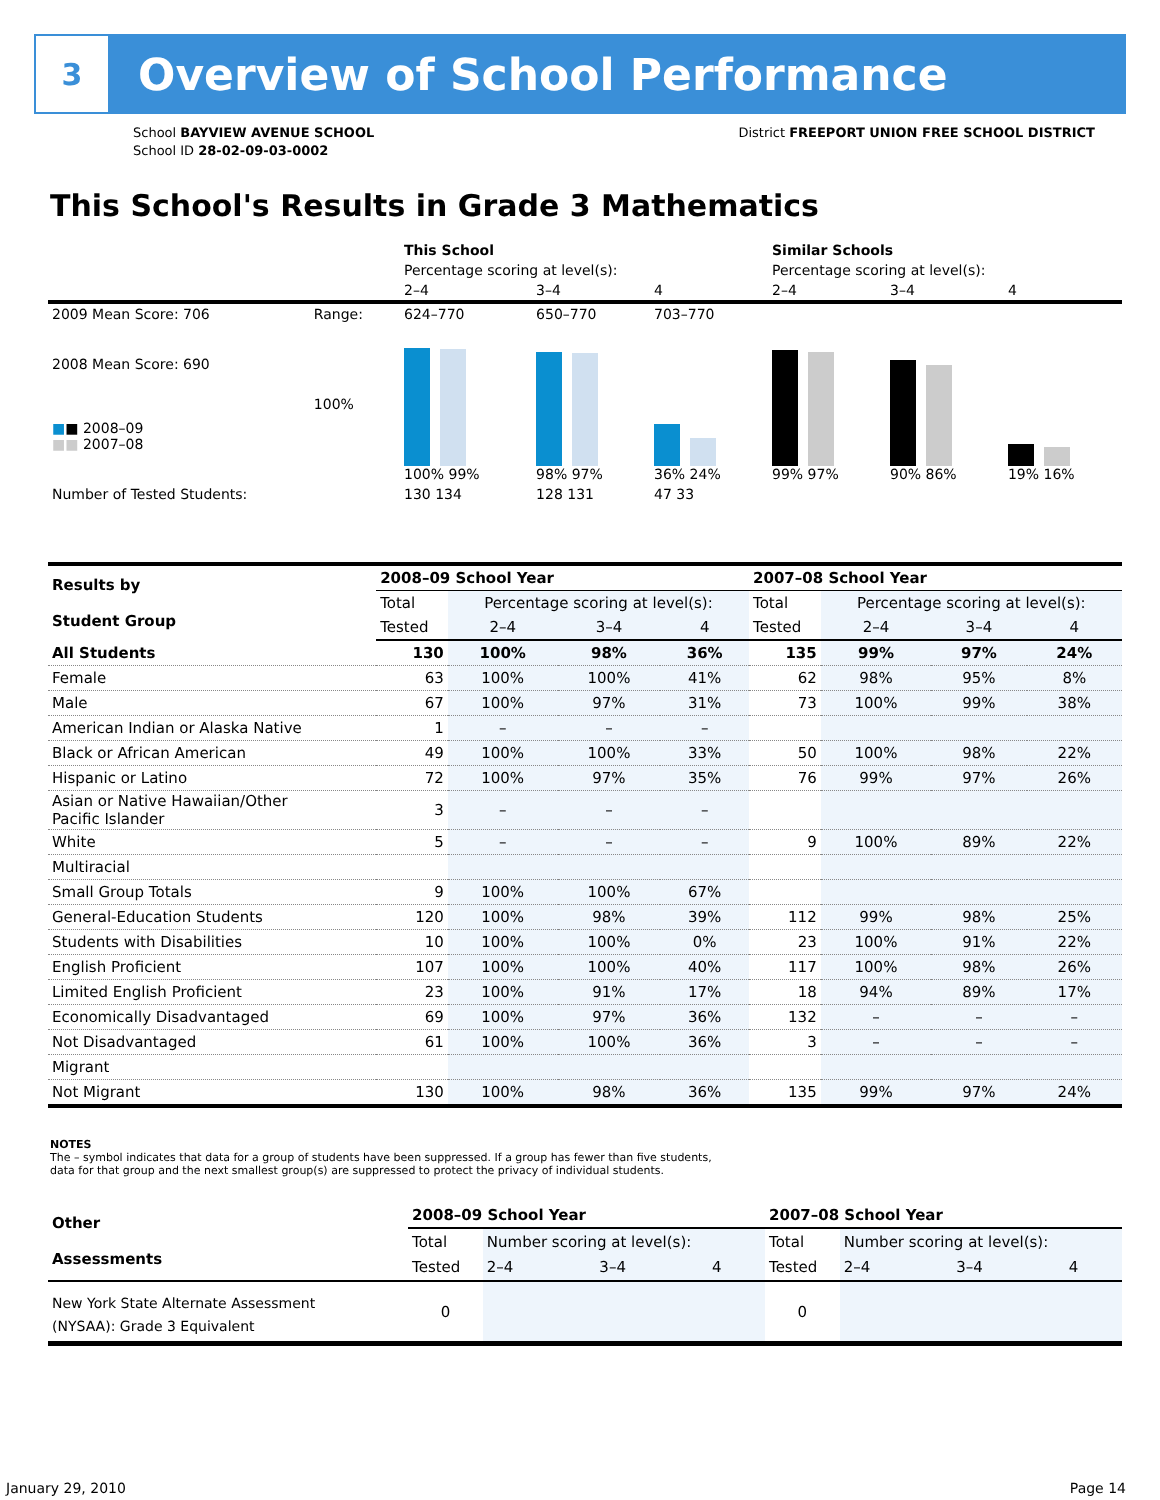3
Overview of School Performance
School BAYVIEW AVENUE SCHOOL
School ID 28-02-09-03-0002
District FREEPORT UNION FREE SCHOOL DISTRICT
This School's Results in Grade 3 Mathematics
| | | This School | | | Similar Schools | | |
| --- | --- | --- | --- | --- | --- | --- | --- |
| | | Percentage scoring at level(s): | | | Percentage scoring at level(s): | | |
| | | 2–4 | 3–4 | 4 | 2–4 | 3–4 | 4 |
| 2009 Mean Score: 706 | Range: | 624–770 | 650–770 | 703–770 | | | |
| 2008 Mean Score: 690 ■ ■ 2008–09 ■■ 2007–08 | 100% | 100% 99% | 98% 97% | 36% 24% | 99% 97% | 90% 86% | 19% 16% |
| Number of Tested Students: | | 130 134 | 128 131 | 47 33 | | | |
| Results by Student Group | 2008–09 School Year | | | | 2007–08 School Year | | | |
| | Total | Percentage scoring at level(s): | | | Total | Percentage scoring at level(s): | | |
| | Tested | 2–4 | 3–4 | 4 | Tested | 2–4 | 3–4 | 4 |
| All Students | 130 | 100% | 98% | 36% | 135 | 99% | 97% | 24% |
| Female | 63 | 100% | 100% | 41% | 62 | 98% | 95% | 8% |
| Male | 67 | 100% | 97% | 31% | 73 | 100% | 99% | 38% |
| American Indian or Alaska Native | 1 | – | – | – | | | | |
| Black or African American | 49 | 100% | 100% | 33% | 50 | 100% | 98% | 22% |
| Hispanic or Latino | 72 | 100% | 97% | 35% | 76 | 99% | 97% | 26% |
| Asian or Native Hawaiian/Other Pacific Islander | 3 | – | – | – | | | | |
| White | 5 | – | – | – | 9 | 100% | 89% | 22% |
| Multiracial | | | | | | | | |
| Small Group Totals | 9 | 100% | 100% | 67% | | | | |
| General-Education Students | 120 | 100% | 98% | 39% | 112 | 99% | 98% | 25% |
| Students with Disabilities | 10 | 100% | 100% | 0% | 23 | 100% | 91% | 22% |
| English Proficient | 107 | 100% | 100% | 40% | 117 | 100% | 98% | 26% |
| Limited English Proficient | 23 | 100% | 91% | 17% | 18 | 94% | 89% | 17% |
| Economically Disadvantaged | 69 | 100% | 97% | 36% | 132 | – | – | – |
| Not Disadvantaged | 61 | 100% | 100% | 36% | 3 | – | – | – |
| Migrant | | | | | | | | |
| Not Migrant | 130 | 100% | 98% | 36% | 135 | 99% | 97% | 24% |
NOTES
The – symbol indicates that data for a group of students have been suppressed. If a group has fewer than five students,
data for that group and the next smallest group(s) are suppressed to protect the privacy of individual students.
| Other Assessments | 2008–09 School Year | | | | 2007–08 School Year | | | |
| | Total | Number scoring at level(s): | | | Total | Number scoring at level(s): | | |
| | Tested | 2–4 | 3–4 | 4 | Tested | 2–4 | 3–4 | 4 |
| New York State Alternate Assessment (NYSAA): Grade 3 Equivalent | 0 | | | | 0 | | | |
January 29, 2010 Page 14